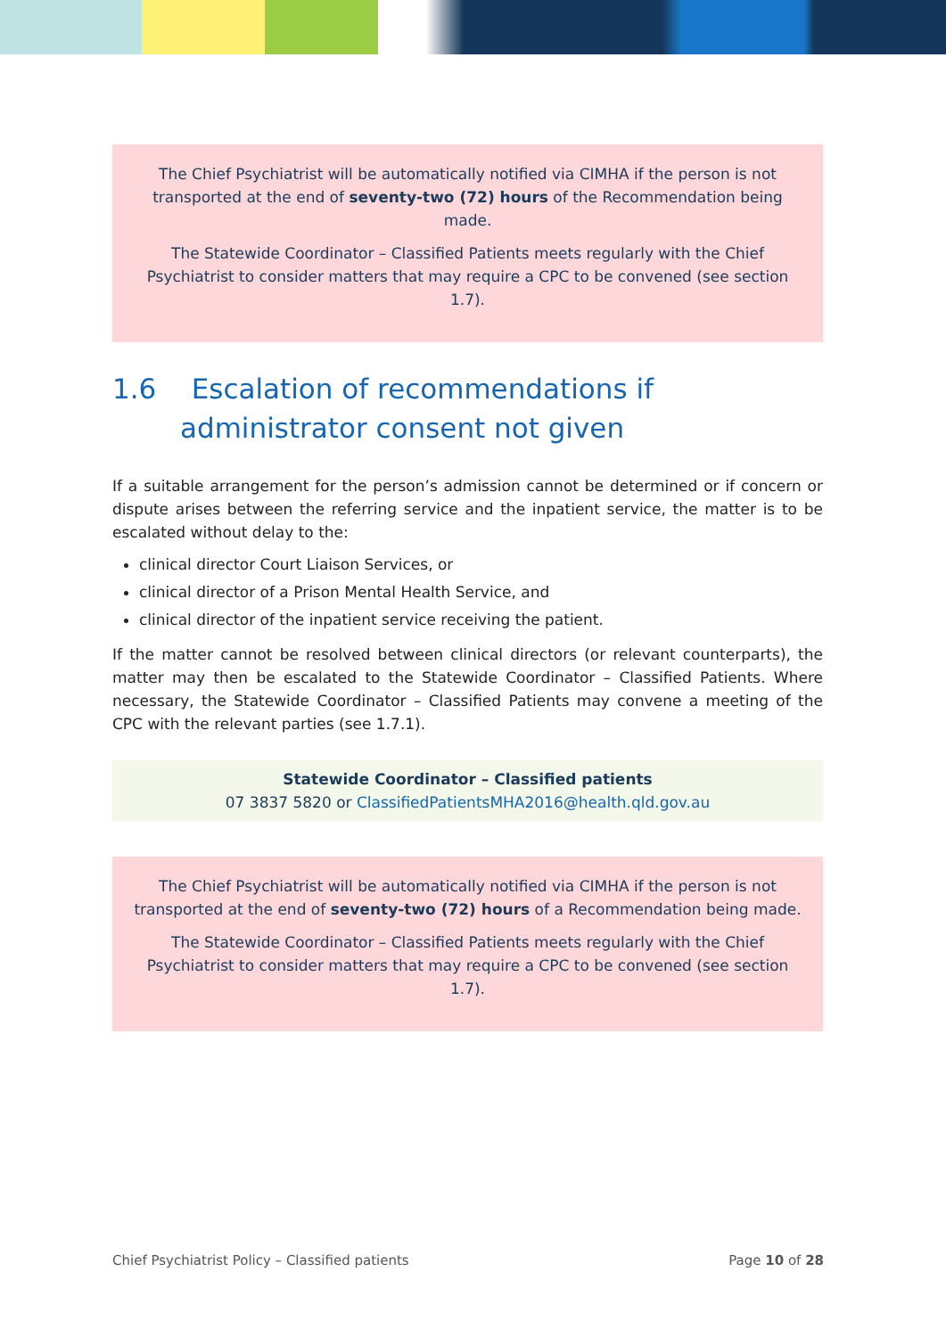The Chief Psychiatrist will be automatically notified via CIMHA if the person is not transported at the end of seventy-two (72) hours of the Recommendation being made.
The Statewide Coordinator – Classified Patients meets regularly with the Chief Psychiatrist to consider matters that may require a CPC to be convened (see section 1.7).
1.6 Escalation of recommendations if administrator consent not given
If a suitable arrangement for the person’s admission cannot be determined or if concern or dispute arises between the referring service and the inpatient service, the matter is to be escalated without delay to the:
clinical director Court Liaison Services, or
clinical director of a Prison Mental Health Service, and
clinical director of the inpatient service receiving the patient.
If the matter cannot be resolved between clinical directors (or relevant counterparts), the matter may then be escalated to the Statewide Coordinator – Classified Patients. Where necessary, the Statewide Coordinator – Classified Patients may convene a meeting of the CPC with the relevant parties (see 1.7.1).
Statewide Coordinator – Classified patients
07 3837 5820 or ClassifiedPatientsMHA2016@health.qld.gov.au
The Chief Psychiatrist will be automatically notified via CIMHA if the person is not transported at the end of seventy-two (72) hours of a Recommendation being made.
The Statewide Coordinator – Classified Patients meets regularly with the Chief Psychiatrist to consider matters that may require a CPC to be convened (see section 1.7).
Chief Psychiatrist Policy – Classified patients Page 10 of 28